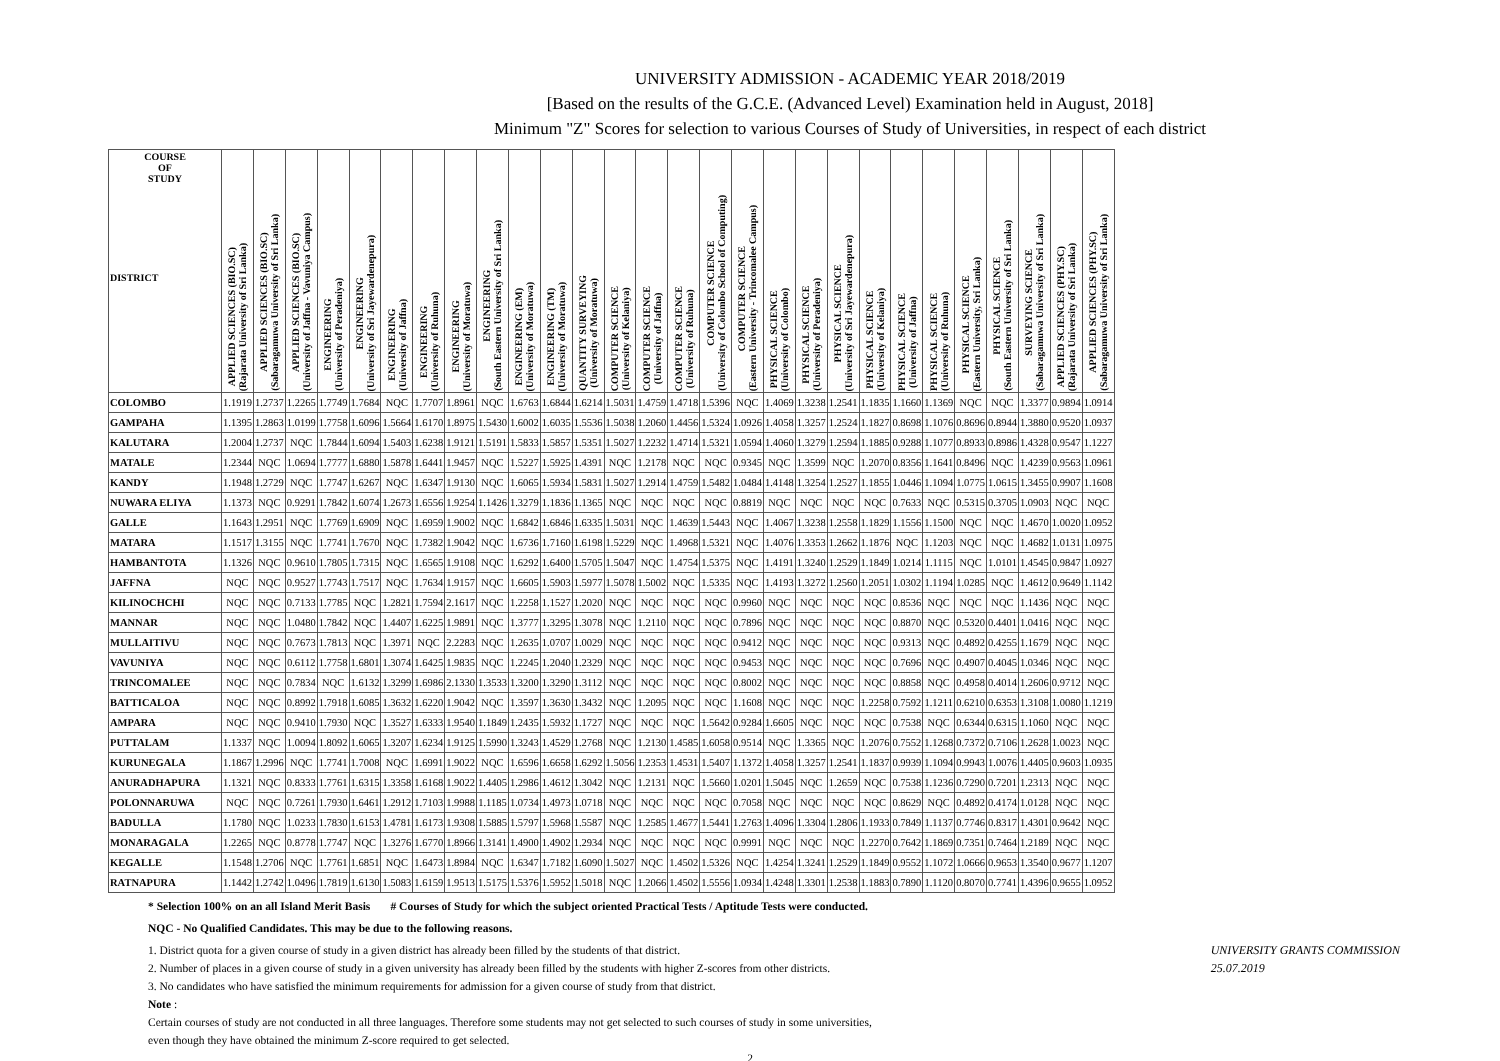UNIVERSITY ADMISSION - ACADEMIC YEAR 2018/2019
[Based on the results of the G.C.E. (Advanced Level) Examination held in August, 2018]
Minimum "Z" Scores for selection to various Courses of Study of Universities, in respect of each district
| COURSE OF STUDY DISTRICT | APPLIED SCIENCES (BIO.SC) (Rajarata University of Sri Lanka) | APPLIED SCIENCES (BIO.SC) (Sabaragamuwa University of Sri Lanka) | APPLIED SCIENCES (BIO.SC) (University of Jaffna - Vavuniya Campus) | ENGINEERING (University of Peradeniya) | ENGINEERING (University of Sri Jayewardenepura) | ENGINEERING (University of Jaffna) | ENGINEERING (University of Ruhuna) | ENGINEERING (University of Moratuwa) | ENGINEERING (South Eastern University of Sri Lanka) | ENGINEERING (EM) (University of Moratuwa) | ENGINEERING (TM) (University of Moratuwa) | QUANTITY SURVEYING (University of Moratuwa) | COMPUTER SCIENCE (University of Kelaniya) | COMPUTER SCIENCE (University of Jaffna) | COMPUTER SCIENCE (University of Ruhuna) | COMPUTER SCIENCE (University of Colombo School of Computing) | COMPUTER SCIENCE (Eastern University - Trincomalee Campus) | PHYSICAL SCIENCE (University of Colombo) | PHYSICAL SCIENCE (University of Peradeniya) | PHYSICAL SCIENCE (University of Sri Jayewardenepura) | PHYSICAL SCIENCE (University of Kelaniya) | PHYSICAL SCIENCE (University of Jaffna) | PHYSICAL SCIENCE (University of Ruhuna) | PHYSICAL SCIENCE (Eastern University, Sri Lanka) | PHYSICAL SCIENCE (South Eastern University of Sri Lanka) | SURVEYING SCIENCE (Sabaragamuwa University of Sri Lanka) | APPLIED SCIENCES (PHY.SC) (Rajarata University of Sri Lanka) | APPLIED SCIENCES (PHY.SC) (Sabaragamuwa University of Sri Lanka) |
| --- | --- | --- | --- | --- | --- | --- | --- | --- | --- | --- | --- | --- | --- | --- | --- | --- | --- | --- | --- | --- | --- | --- | --- | --- | --- | --- | --- | --- |
| COLOMBO | 1.1919 | 1.2737 | 1.2265 | 1.7749 | 1.7684 | NQC | 1.7707 | 1.8961 | NQC | 1.6763 | 1.6844 | 1.6214 | 1.5031 | 1.4759 | 1.4718 | 1.5396 | NQC | 1.4069 | 1.3238 | 1.2541 | 1.1835 | 1.1660 | 1.1369 | NQC | NQC | 1.3377 | 0.9894 | 1.0914 |
| GAMPAHA | 1.1395 | 1.2863 | 1.0199 | 1.7758 | 1.6096 | 1.5664 | 1.6170 | 1.8975 | 1.5430 | 1.6002 | 1.6035 | 1.5536 | 1.5038 | 1.2060 | 1.4456 | 1.5324 | 1.0926 | 1.4058 | 1.3257 | 1.2524 | 1.1827 | 0.8698 | 1.1076 | 0.8696 | 0.8944 | 1.3880 | 0.9520 | 1.0937 |
| KALUTARA | 1.2004 | 1.2737 | NQC | 1.7844 | 1.6094 | 1.5403 | 1.6238 | 1.9121 | 1.5191 | 1.5833 | 1.5857 | 1.5351 | 1.5027 | 1.2232 | 1.4714 | 1.5321 | 1.0594 | 1.4060 | 1.3279 | 1.2594 | 1.1885 | 0.9288 | 1.1077 | 0.8933 | 0.8986 | 1.4328 | 0.9547 | 1.1227 |
| MATALE | 1.2344 | NQC | 1.0694 | 1.7777 | 1.6880 | 1.5878 | 1.6441 | 1.9457 | NQC | 1.5227 | 1.5925 | 1.4391 | NQC | 1.2178 | NQC | NQC | 0.9345 | NQC | 1.3599 | NQC | 1.2070 | 0.8356 | 1.1641 | 0.8496 | NQC | 1.4239 | 0.9563 | 1.0961 |
| KANDY | 1.1948 | 1.2729 | NQC | 1.7747 | 1.6267 | NQC | 1.6347 | 1.9130 | NQC | 1.6065 | 1.5934 | 1.5831 | 1.5027 | 1.2914 | 1.4759 | 1.5482 | 1.0484 | 1.4148 | 1.3254 | 1.2527 | 1.1855 | 1.0446 | 1.1094 | 1.0775 | 1.0615 | 1.3455 | 0.9907 | 1.1608 |
| NUWARA ELIYA | 1.1373 | NQC | 0.9291 | 1.7842 | 1.6074 | 1.2673 | 1.6556 | 1.9254 | 1.1426 | 1.3279 | 1.1836 | 1.1365 | NQC | NQC | NQC | NQC | 0.8819 | NQC | NQC | NQC | NQC | 0.7633 | NQC | 0.5315 | 0.3705 | 1.0903 | NQC | NQC |
| GALLE | 1.1643 | 1.2951 | NQC | 1.7769 | 1.6909 | NQC | 1.6959 | 1.9002 | NQC | 1.6842 | 1.6846 | 1.6335 | 1.5031 | NQC | 1.4639 | 1.5443 | NQC | 1.4067 | 1.3238 | 1.2558 | 1.1829 | 1.1556 | 1.1500 | NQC | NQC | 1.4670 | 1.0020 | 1.0952 |
| MATARA | 1.1517 | 1.3155 | NQC | 1.7741 | 1.7670 | NQC | 1.7382 | 1.9042 | NQC | 1.6736 | 1.7160 | 1.6198 | 1.5229 | NQC | 1.4968 | 1.5321 | NQC | 1.4076 | 1.3353 | 1.2662 | 1.1876 | NQC | 1.1203 | NQC | NQC | 1.4682 | 1.0131 | 1.0975 |
| HAMBANTOTA | 1.1326 | NQC | 0.9610 | 1.7805 | 1.7315 | NQC | 1.6565 | 1.9108 | NQC | 1.6292 | 1.6400 | 1.5705 | 1.5047 | NQC | 1.4754 | 1.5375 | NQC | 1.4191 | 1.3240 | 1.2529 | 1.1849 | 1.0214 | 1.1115 | NQC | 1.0101 | 1.4545 | 0.9847 | 1.0927 |
| JAFFNA | NQC | NQC | 0.9527 | 1.7743 | 1.7517 | NQC | 1.7634 | 1.9157 | NQC | 1.6605 | 1.5903 | 1.5977 | 1.5078 | 1.5002 | NQC | 1.5335 | NQC | 1.4193 | 1.3272 | 1.2560 | 1.2051 | 1.0302 | 1.1194 | 1.0285 | NQC | 1.4612 | 0.9649 | 1.1142 |
| KILINOCHCHI | NQC | NQC | 0.7133 | 1.7785 | NQC | 1.2821 | 1.7594 | 2.1617 | NQC | 1.2258 | 1.1527 | 1.2020 | NQC | NQC | NQC | NQC | 0.9960 | NQC | NQC | NQC | NQC | 0.8536 | NQC | NQC | NQC | 1.1436 | NQC | NQC |
| MANNAR | NQC | NQC | 1.0480 | 1.7842 | NQC | 1.4407 | 1.6225 | 1.9891 | NQC | 1.3777 | 1.3295 | 1.3078 | NQC | 1.2110 | NQC | NQC | 0.7896 | NQC | NQC | NQC | NQC | 0.8870 | NQC | 0.5320 | 0.4401 | 1.0416 | NQC | NQC |
| MULLAITIVU | NQC | NQC | 0.7673 | 1.7813 | NQC | 1.3971 | NQC | 2.2283 | NQC | 1.2635 | 1.0707 | 1.0029 | NQC | NQC | NQC | NQC | 0.9412 | NQC | NQC | NQC | NQC | 0.9313 | NQC | 0.4892 | 0.4255 | 1.1679 | NQC | NQC |
| VAVUNIYA | NQC | NQC | 0.6112 | 1.7758 | 1.6801 | 1.3074 | 1.6425 | 1.9835 | NQC | 1.2245 | 1.2040 | 1.2329 | NQC | NQC | NQC | NQC | 0.9453 | NQC | NQC | NQC | NQC | 0.7696 | NQC | 0.4907 | 0.4045 | 1.0346 | NQC | NQC |
| TRINCOMALEE | NQC | NQC | 0.7834 | NQC | 1.6132 | 1.3299 | 1.6986 | 2.1330 | 1.3533 | 1.3200 | 1.3290 | 1.3112 | NQC | NQC | NQC | NQC | 0.8002 | NQC | NQC | NQC | NQC | 0.8858 | NQC | 0.4958 | 0.4014 | 1.2606 | 0.9712 | NQC |
| BATTICALOA | NQC | NQC | 0.8992 | 1.7918 | 1.6085 | 1.3632 | 1.6220 | 1.9042 | NQC | 1.3597 | 1.3630 | 1.3432 | NQC | 1.2095 | NQC | NQC | 1.1608 | NQC | NQC | NQC | 1.2258 | 0.7592 | 1.1211 | 0.6210 | 0.6353 | 1.3108 | 1.0080 | 1.1219 |
| AMPARA | NQC | NQC | 0.9410 | 1.7930 | NQC | 1.3527 | 1.6333 | 1.9540 | 1.1849 | 1.2435 | 1.5932 | 1.1727 | NQC | NQC | NQC | 1.5642 | 0.9284 | 1.6605 | NQC | NQC | NQC | 0.7538 | NQC | 0.6344 | 0.6315 | 1.1060 | NQC | NQC |
| PUTTALAM | 1.1337 | NQC | 1.0094 | 1.8092 | 1.6065 | 1.3207 | 1.6234 | 1.9125 | 1.5990 | 1.3243 | 1.4529 | 1.2768 | NQC | 1.2130 | 1.4585 | 1.6058 | 0.9514 | NQC | 1.3365 | NQC | 1.2076 | 0.7552 | 1.1268 | 0.7372 | 0.7106 | 1.2628 | 1.0023 | NQC |
| KURUNEGALA | 1.1867 | 1.2996 | NQC | 1.7741 | 1.7008 | NQC | 1.6991 | 1.9022 | NQC | 1.6596 | 1.6658 | 1.6292 | 1.5056 | 1.2353 | 1.4531 | 1.5407 | 1.1372 | 1.4058 | 1.3257 | 1.2541 | 1.1837 | 0.9939 | 1.1094 | 0.9943 | 1.0076 | 1.4405 | 0.9603 | 1.0935 |
| ANURADHAPURA | 1.1321 | NQC | 0.8333 | 1.7761 | 1.6315 | 1.3358 | 1.6168 | 1.9022 | 1.4405 | 1.2986 | 1.4612 | 1.3042 | NQC | 1.2131 | NQC | 1.5660 | 1.0201 | 1.5045 | NQC | 1.2659 | NQC | 0.7538 | 1.1236 | 0.7290 | 0.7201 | 1.2313 | NQC | NQC |
| POLONNARUWA | NQC | NQC | 0.7261 | 1.7930 | 1.6461 | 1.2912 | 1.7103 | 1.9988 | 1.1185 | 1.0734 | 1.4973 | 1.0718 | NQC | NQC | NQC | NQC | 0.7058 | NQC | NQC | NQC | NQC | 0.8629 | NQC | 0.4892 | 0.4174 | 1.0128 | NQC | NQC |
| BADULLA | 1.1780 | NQC | 1.0233 | 1.7830 | 1.6153 | 1.4781 | 1.6173 | 1.9308 | 1.5885 | 1.5797 | 1.5968 | 1.5587 | NQC | 1.2585 | 1.4677 | 1.5441 | 1.2763 | 1.4096 | 1.3304 | 1.2806 | 1.1933 | 0.7849 | 1.1137 | 0.7746 | 0.8317 | 1.4301 | 0.9642 | NQC |
| MONARAGALA | 1.2265 | NQC | 0.8778 | 1.7747 | NQC | 1.3276 | 1.6770 | 1.8966 | 1.3141 | 1.4900 | 1.4902 | 1.2934 | NQC | NQC | NQC | NQC | 0.9991 | NQC | NQC | NQC | 1.2270 | 0.7642 | 1.1869 | 0.7351 | 0.7464 | 1.2189 | NQC | NQC |
| KEGALLE | 1.1548 | 1.2706 | NQC | 1.7761 | 1.6851 | NQC | 1.6473 | 1.8984 | NQC | 1.6347 | 1.7182 | 1.6090 | 1.5027 | NQC | 1.4502 | 1.5326 | NQC | 1.4254 | 1.3241 | 1.2529 | 1.1849 | 0.9552 | 1.1072 | 1.0666 | 0.9653 | 1.3540 | 0.9677 | 1.1207 |
| RATNAPURA | 1.1442 | 1.2742 | 1.0496 | 1.7819 | 1.6130 | 1.5083 | 1.6159 | 1.9513 | 1.5175 | 1.5376 | 1.5952 | 1.5018 | NQC | 1.2066 | 1.4502 | 1.5556 | 1.0934 | 1.4248 | 1.3301 | 1.2538 | 1.1883 | 0.7890 | 1.1120 | 0.8070 | 0.7741 | 1.4396 | 0.9655 | 1.0952 |
* Selection 100% on an all Island Merit Basis # Courses of Study for which the subject oriented Practical Tests / Aptitude Tests were conducted.
NQC - No Qualified Candidates. This may be due to the following reasons.
UNIVERSITY GRANTS COMMISSION
25.07.2019
1. District quota for a given course of study in a given district has already been filled by the students of that district.
2. Number of places in a given course of study in a given university has already been filled by the students with higher Z-scores from other districts.
3. No candidates who have satisfied the minimum requirements for admission for a given course of study from that district.
Note :
Certain courses of study are not conducted in all three languages. Therefore some students may not get selected to such courses of study in some universities,
even though they have obtained the minimum Z-score required to get selected.
2